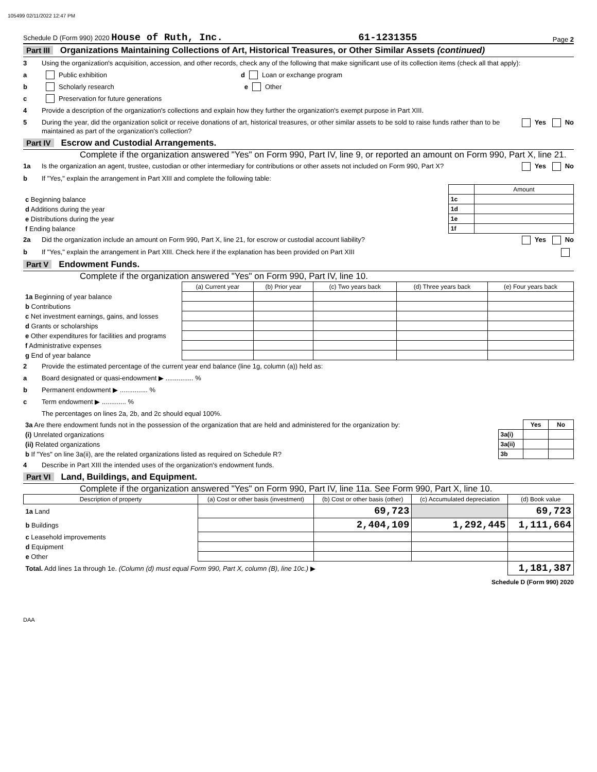105499 02/11/2022 12:47 PM
Schedule D (Form 990) 2020 House of Ruth, Inc. 61-1231355 Page 2
Part III Organizations Maintaining Collections of Art, Historical Treasures, or Other Similar Assets (continued)
3 Using the organization's acquisition, accession, and other records, check any of the following that make significant use of its collection items (check all that apply):
a Public exhibition d Loan or exchange program
b Scholarly research e Other
c Preservation for future generations
4 Provide a description of the organization's collections and explain how they further the organization's exempt purpose in Part XIII.
5 During the year, did the organization solicit or receive donations of art, historical treasures, or other similar assets to be sold to raise funds rather than to be maintained as part of the organization's collection? Yes No
Part IV Escrow and Custodial Arrangements.
Complete if the organization answered "Yes" on Form 990, Part IV, line 9, or reported an amount on Form 990, Part X, line 21.
1a Is the organization an agent, trustee, custodian or other intermediary for contributions or other assets not included on Form 990, Part X? Yes No
b If "Yes," explain the arrangement in Part XIII and complete the following table:
| | | Amount |
| c Beginning balance | 1c | |
| d Additions during the year | 1d | |
| e Distributions during the year | 1e | |
| f Ending balance | 1f | |
2a Did the organization include an amount on Form 990, Part X, line 21, for escrow or custodial account liability? Yes No
b If "Yes," explain the arrangement in Part XIII. Check here if the explanation has been provided on Part XIII
Part V Endowment Funds.
Complete if the organization answered "Yes" on Form 990, Part IV, line 10.
| | (a) Current year | (b) Prior year | (c) Two years back | (d) Three years back | (e) Four years back |
| 1a Beginning of year balance | | | | | |
| b Contributions | | | | | |
| c Net investment earnings, gains, and losses | | | | | |
| d Grants or scholarships | | | | | |
| e Other expenditures for facilities and programs | | | | | |
| f Administrative expenses | | | | | |
| g End of year balance | | | | | |
2 Provide the estimated percentage of the current year end balance (line 1g, column (a)) held as:
a Board designated or quasi-endowment ▶ ............... %
b Permanent endowment ▶ ............... %
c Term endowment ▶ ............. %
The percentages on lines 2a, 2b, and 2c should equal 100%.
| 3a Are there endowment funds not in the possession of the organization that are held and administered for the organization by: | | Yes | No |
| (i) Unrelated organizations | 3a(i) | | |
| (ii) Related organizations | 3a(ii) | | |
| b If "Yes" on line 3a(ii), are the related organizations listed as required on Schedule R? | 3b | | |
4 Describe in Part XIII the intended uses of the organization's endowment funds.
Part VI Land, Buildings, and Equipment.
Complete if the organization answered "Yes" on Form 990, Part IV, line 11a. See Form 990, Part X, line 10.
| Description of property | (a) Cost or other basis (investment) | (b) Cost or other basis (other) | (c) Accumulated depreciation | (d) Book value |
| --- | --- | --- | --- | --- |
| 1a Land | | 69,723 | | 69,723 |
| b Buildings | | 2,404,109 | 1,292,445 | 1,111,664 |
| c Leasehold improvements | | | | |
| d Equipment | | | | |
| e Other | | | | |
| Total. Add lines 1a through 1e. (Column (d) must equal Form 990, Part X, column (B), line 10c.) ▶ | | | | 1,181,387 |
Schedule D (Form 990) 2020
DAA